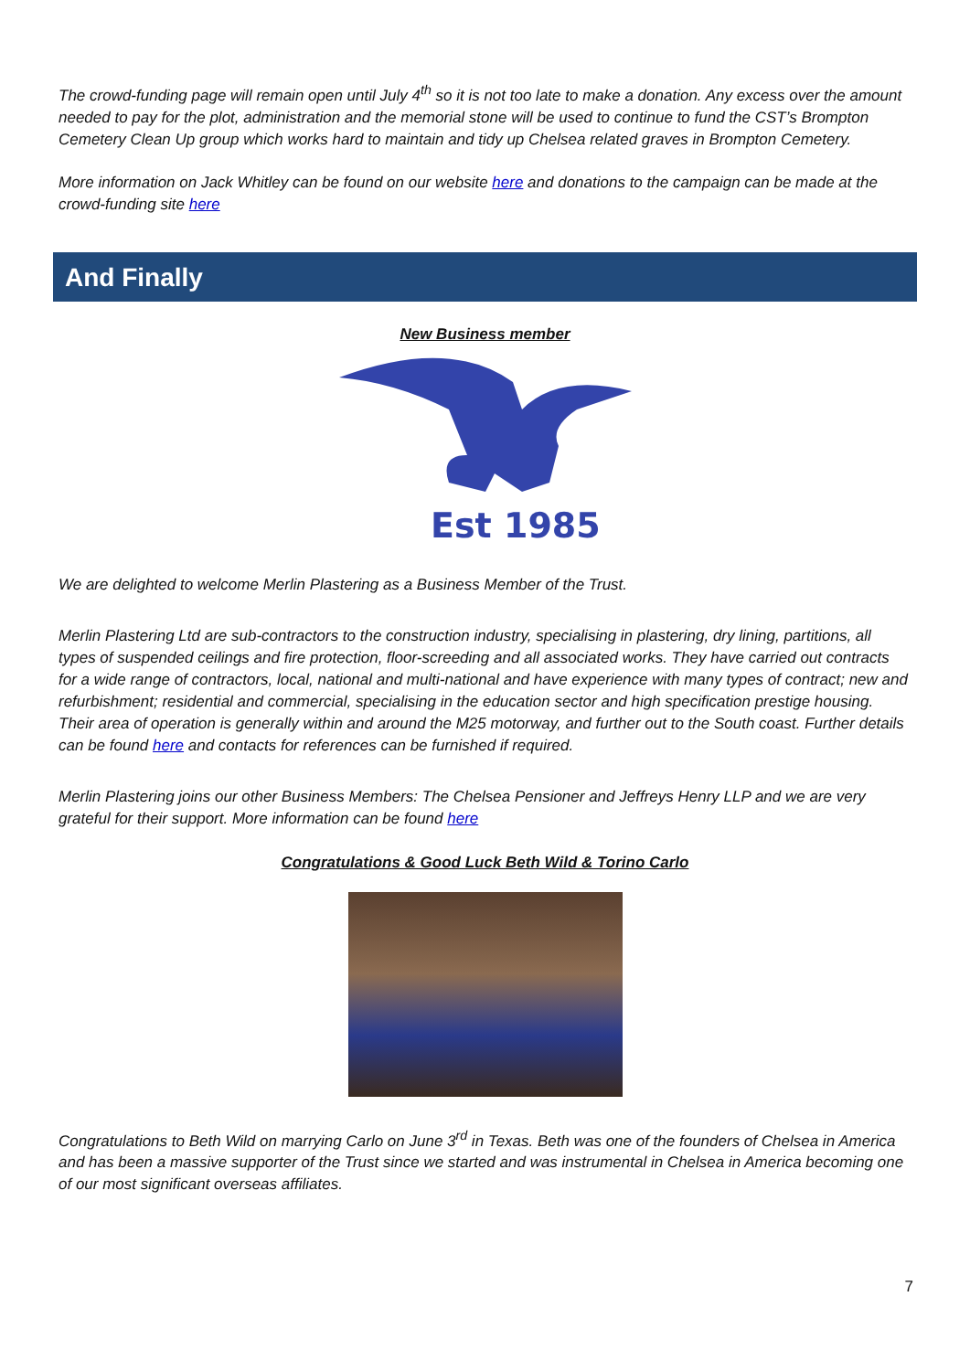The crowd-funding page will remain open until July 4<sup>th</sup> so it is not too late to make a donation. Any excess over the amount needed to pay for the plot, administration and the memorial stone will be used to continue to fund the CST’s Brompton Cemetery Clean Up group which works hard to maintain and tidy up Chelsea related graves in Brompton Cemetery.
More information on Jack Whitley can be found on our website here and donations to the campaign can be made at the crowd-funding site here
And Finally
New Business member
Est 1985
We are delighted to welcome Merlin Plastering as a Business Member of the Trust.
Merlin Plastering Ltd are sub-contractors to the construction industry, specialising in plastering, dry lining, partitions, all types of suspended ceilings and fire protection, floor-screeding and all associated works. They have carried out contracts for a wide range of contractors, local, national and multi-national and have experience with many types of contract; new and refurbishment; residential and commercial, specialising in the education sector and high specification prestige housing. Their area of operation is generally within and around the M25 motorway, and further out to the South coast. Further details can be found here and contacts for references can be furnished if required.
Merlin Plastering joins our other Business Members: The Chelsea Pensioner and Jeffreys Henry LLP and we are very grateful for their support. More information can be found here
Congratulations & Good Luck Beth Wild & Torino Carlo
Congratulations to Beth Wild on marrying Carlo on June 3<sup>rd</sup> in Texas. Beth was one of the founders of Chelsea in America and has been a massive supporter of the Trust since we started and was instrumental in Chelsea in America becoming one of our most significant overseas affiliates.
7